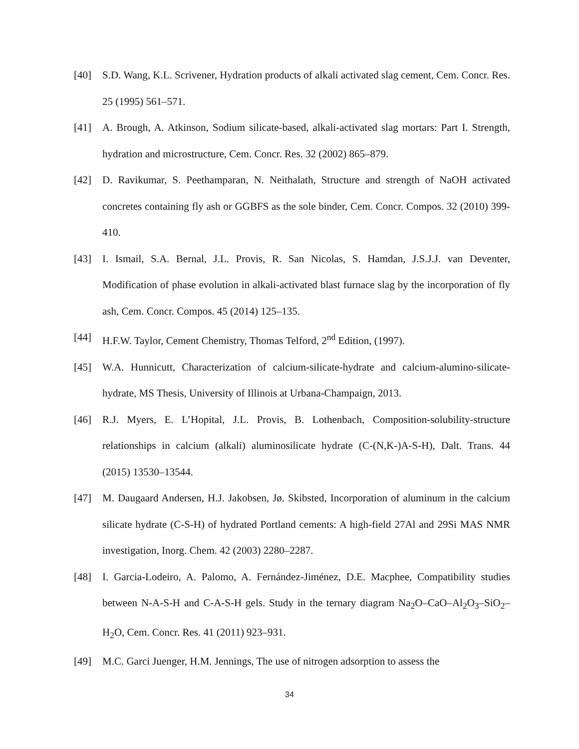[40] S.D. Wang, K.L. Scrivener, Hydration products of alkali activated slag cement, Cem. Concr. Res. 25 (1995) 561–571.
[41] A. Brough, A. Atkinson, Sodium silicate-based, alkali-activated slag mortars: Part I. Strength, hydration and microstructure, Cem. Concr. Res. 32 (2002) 865–879.
[42] D. Ravikumar, S. Peethamparan, N. Neithalath, Structure and strength of NaOH activated concretes containing fly ash or GGBFS as the sole binder, Cem. Concr. Compos. 32 (2010) 399-410.
[43] I. Ismail, S.A. Bernal, J.L. Provis, R. San Nicolas, S. Hamdan, J.S.J.J. van Deventer, Modification of phase evolution in alkali-activated blast furnace slag by the incorporation of fly ash, Cem. Concr. Compos. 45 (2014) 125–135.
[44] H.F.W. Taylor, Cement Chemistry, Thomas Telford, 2<sup>nd</sup> Edition, (1997).
[45] W.A. Hunnicutt, Characterization of calcium-silicate-hydrate and calcium-alumino-silicate-hydrate, MS Thesis, University of Illinois at Urbana-Champaign, 2013.
[46] R.J. Myers, E. L’Hopital, J.L. Provis, B. Lothenbach, Composition-solubility-structure relationships in calcium (alkali) aluminosilicate hydrate (C-(N,K-)A-S-H), Dalt. Trans. 44 (2015) 13530–13544.
[47] M. Daugaard Andersen, H.J. Jakobsen, Jø. Skibsted, Incorporation of aluminum in the calcium silicate hydrate (C-S-H) of hydrated Portland cements: A high-field 27Al and 29Si MAS NMR investigation, Inorg. Chem. 42 (2003) 2280–2287.
[48] I. Garcia-Lodeiro, A. Palomo, A. Fernández-Jiménez, D.E. Macphee, Compatibility studies between N-A-S-H and C-A-S-H gels. Study in the ternary diagram Na<sub>2</sub>O–CaO–Al<sub>2</sub>O<sub>3</sub>–SiO<sub>2</sub>–H<sub>2</sub>O, Cem. Concr. Res. 41 (2011) 923–931.
[49] M.C. Garci Juenger, H.M. Jennings, The use of nitrogen adsorption to assess the
34